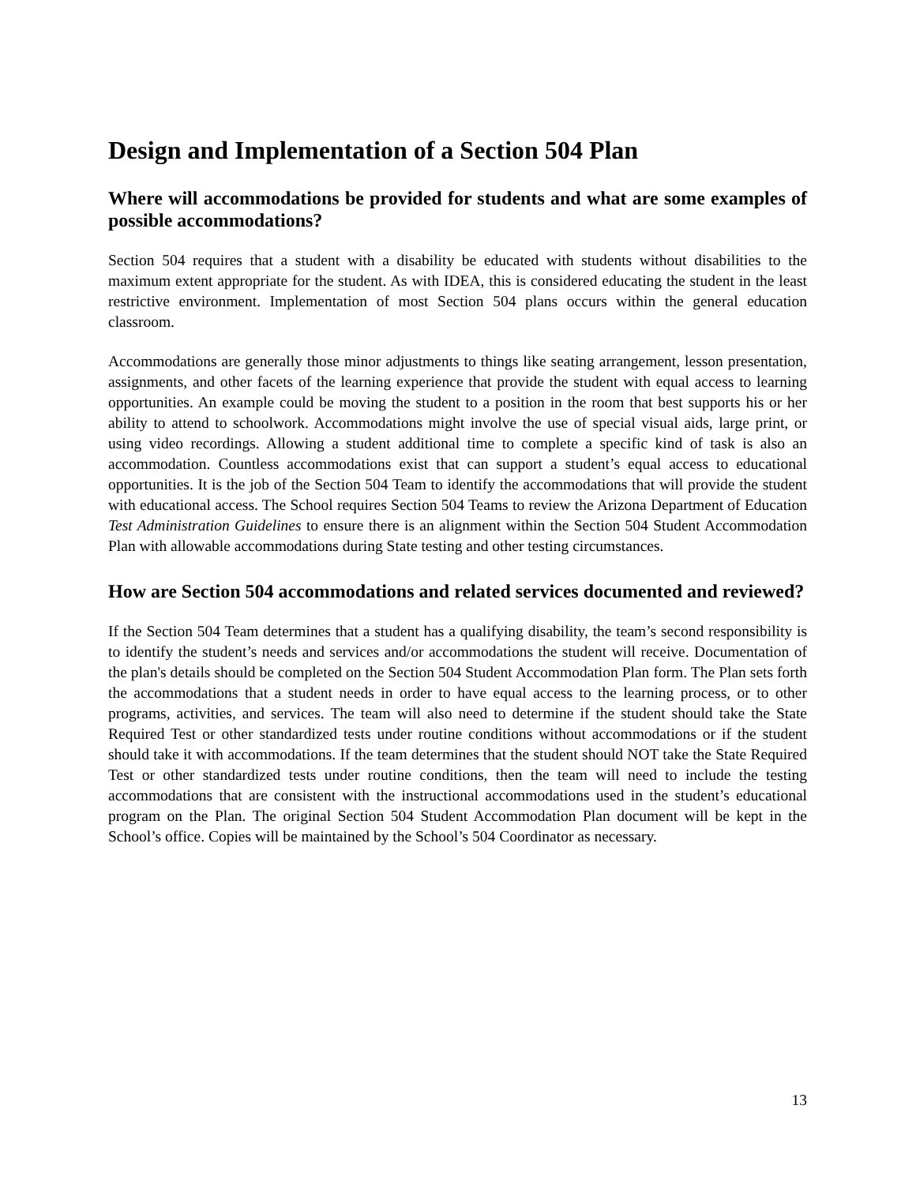Design and Implementation of a Section 504 Plan
Where will accommodations be provided for students and what are some examples of possible accommodations?
Section 504 requires that a student with a disability be educated with students without disabilities to the maximum extent appropriate for the student. As with IDEA, this is considered educating the student in the least restrictive environment. Implementation of most Section 504 plans occurs within the general education classroom.
Accommodations are generally those minor adjustments to things like seating arrangement, lesson presentation, assignments, and other facets of the learning experience that provide the student with equal access to learning opportunities. An example could be moving the student to a position in the room that best supports his or her ability to attend to schoolwork. Accommodations might involve the use of special visual aids, large print, or using video recordings. Allowing a student additional time to complete a specific kind of task is also an accommodation. Countless accommodations exist that can support a student’s equal access to educational opportunities. It is the job of the Section 504 Team to identify the accommodations that will provide the student with educational access. The School requires Section 504 Teams to review the Arizona Department of Education Test Administration Guidelines to ensure there is an alignment within the Section 504 Student Accommodation Plan with allowable accommodations during State testing and other testing circumstances.
How are Section 504 accommodations and related services documented and reviewed?
If the Section 504 Team determines that a student has a qualifying disability, the team’s second responsibility is to identify the student’s needs and services and/or accommodations the student will receive. Documentation of the plan's details should be completed on the Section 504 Student Accommodation Plan form. The Plan sets forth the accommodations that a student needs in order to have equal access to the learning process, or to other programs, activities, and services. The team will also need to determine if the student should take the State Required Test or other standardized tests under routine conditions without accommodations or if the student should take it with accommodations. If the team determines that the student should NOT take the State Required Test or other standardized tests under routine conditions, then the team will need to include the testing accommodations that are consistent with the instructional accommodations used in the student’s educational program on the Plan. The original Section 504 Student Accommodation Plan document will be kept in the School’s office. Copies will be maintained by the School’s 504 Coordinator as necessary.
13